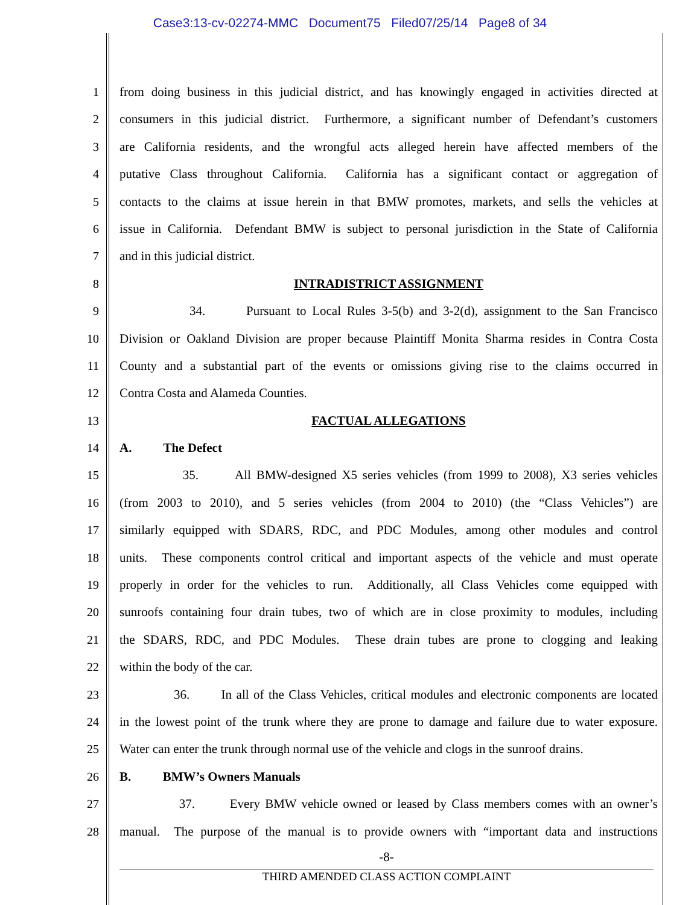Case3:13-cv-02274-MMC Document75 Filed07/25/14 Page8 of 34
1 from doing business in this judicial district, and has knowingly engaged in activities directed at
2 consumers in this judicial district. Furthermore, a significant number of Defendant’s customers
3 are California residents, and the wrongful acts alleged herein have affected members of the
4 putative Class throughout California. California has a significant contact or aggregation of
5 contacts to the claims at issue herein in that BMW promotes, markets, and sells the vehicles at
6 issue in California. Defendant BMW is subject to personal jurisdiction in the State of California
7 and in this judicial district.
8 INTRADISTRICT ASSIGNMENT
9 34. Pursuant to Local Rules 3-5(b) and 3-2(d), assignment to the San Francisco
10 Division or Oakland Division are proper because Plaintiff Monita Sharma resides in Contra Costa
11 County and a substantial part of the events or omissions giving rise to the claims occurred in
12 Contra Costa and Alameda Counties.
13 FACTUAL ALLEGATIONS
14 A. The Defect
15 35. All BMW-designed X5 series vehicles (from 1999 to 2008), X3 series vehicles
16 (from 2003 to 2010), and 5 series vehicles (from 2004 to 2010) (the “Class Vehicles”) are
17 similarly equipped with SDARS, RDC, and PDC Modules, among other modules and control
18 units. These components control critical and important aspects of the vehicle and must operate
19 properly in order for the vehicles to run. Additionally, all Class Vehicles come equipped with
20 sunroofs containing four drain tubes, two of which are in close proximity to modules, including
21 the SDARS, RDC, and PDC Modules. These drain tubes are prone to clogging and leaking
22 within the body of the car.
23 36. In all of the Class Vehicles, critical modules and electronic components are located
24 in the lowest point of the trunk where they are prone to damage and failure due to water exposure.
25 Water can enter the trunk through normal use of the vehicle and clogs in the sunroof drains.
26 B. BMW’s Owners Manuals
27 37. Every BMW vehicle owned or leased by Class members comes with an owner’s
28 manual. The purpose of the manual is to provide owners with “important data and instructions
-8-
THIRD AMENDED CLASS ACTION COMPLAINT